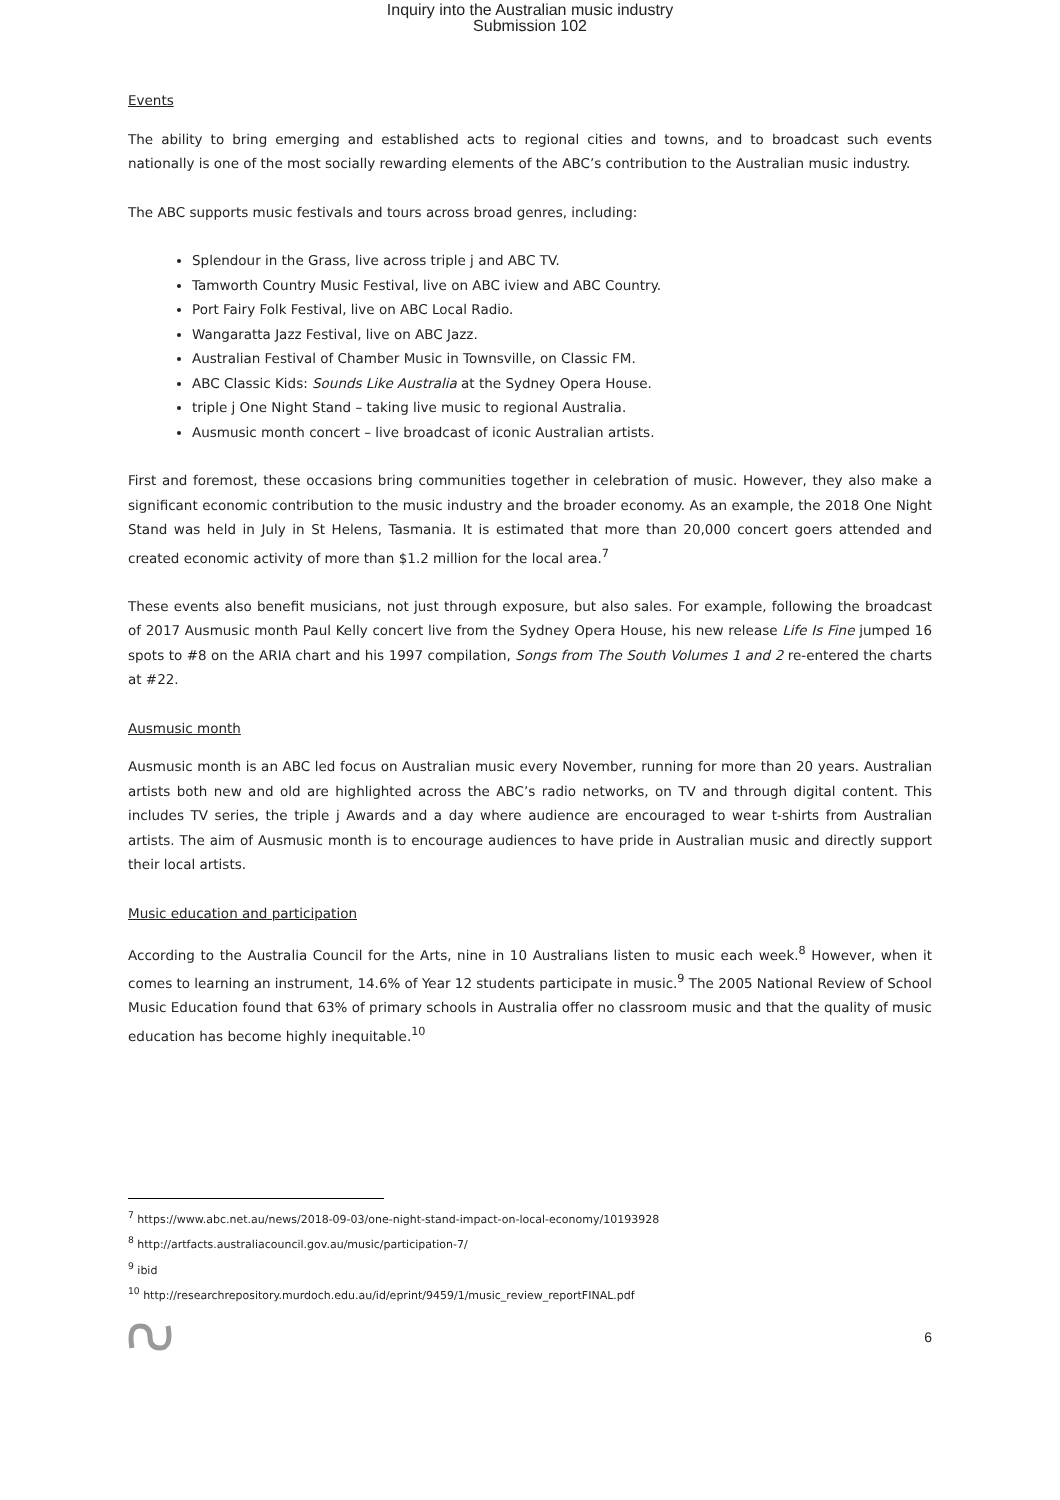Inquiry into the Australian music industry
Submission 102
Events
The ability to bring emerging and established acts to regional cities and towns, and to broadcast such events nationally is one of the most socially rewarding elements of the ABC’s contribution to the Australian music industry.
The ABC supports music festivals and tours across broad genres, including:
Splendour in the Grass, live across triple j and ABC TV.
Tamworth Country Music Festival, live on ABC iview and ABC Country.
Port Fairy Folk Festival, live on ABC Local Radio.
Wangaratta Jazz Festival, live on ABC Jazz.
Australian Festival of Chamber Music in Townsville, on Classic FM.
ABC Classic Kids: Sounds Like Australia at the Sydney Opera House.
triple j One Night Stand – taking live music to regional Australia.
Ausmusic month concert – live broadcast of iconic Australian artists.
First and foremost, these occasions bring communities together in celebration of music. However, they also make a significant economic contribution to the music industry and the broader economy. As an example, the 2018 One Night Stand was held in July in St Helens, Tasmania. It is estimated that more than 20,000 concert goers attended and created economic activity of more than $1.2 million for the local area.<sup>7</sup>
These events also benefit musicians, not just through exposure, but also sales. For example, following the broadcast of 2017 Ausmusic month Paul Kelly concert live from the Sydney Opera House, his new release Life Is Fine jumped 16 spots to #8 on the ARIA chart and his 1997 compilation, Songs from The South Volumes 1 and 2 re-entered the charts at #22.
Ausmusic month
Ausmusic month is an ABC led focus on Australian music every November, running for more than 20 years. Australian artists both new and old are highlighted across the ABC’s radio networks, on TV and through digital content. This includes TV series, the triple j Awards and a day where audience are encouraged to wear t-shirts from Australian artists. The aim of Ausmusic month is to encourage audiences to have pride in Australian music and directly support their local artists.
Music education and participation
According to the Australia Council for the Arts, nine in 10 Australians listen to music each week.<sup>8</sup> However, when it comes to learning an instrument, 14.6% of Year 12 students participate in music.<sup>9</sup> The 2005 National Review of School Music Education found that 63% of primary schools in Australia offer no classroom music and that the quality of music education has become highly inequitable.<sup>10</sup>
<sup>7</sup> https://www.abc.net.au/news/2018-09-03/one-night-stand-impact-on-local-economy/10193928
<sup>8</sup> http://artfacts.australiacouncil.gov.au/music/participation-7/
<sup>9</sup> ibid
<sup>10</sup> http://researchrepository.murdoch.edu.au/id/eprint/9459/1/music_review_reportFINAL.pdf
6